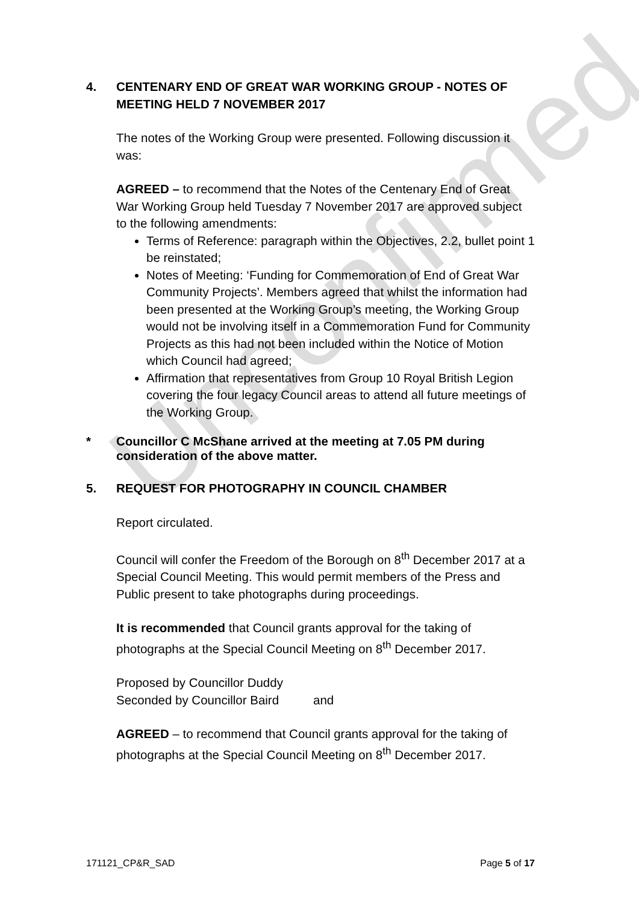Unconfirmed
4. CENTENARY END OF GREAT WAR WORKING GROUP - NOTES OF MEETING HELD 7 NOVEMBER 2017
The notes of the Working Group were presented. Following discussion it was:
AGREED – to recommend that the Notes of the Centenary End of Great War Working Group held Tuesday 7 November 2017 are approved subject to the following amendments:
Terms of Reference: paragraph within the Objectives, 2.2, bullet point 1 be reinstated;
Notes of Meeting: ‘Funding for Commemoration of End of Great War Community Projects’. Members agreed that whilst the information had been presented at the Working Group’s meeting, the Working Group would not be involving itself in a Commemoration Fund for Community Projects as this had not been included within the Notice of Motion which Council had agreed;
Affirmation that representatives from Group 10 Royal British Legion covering the four legacy Council areas to attend all future meetings of the Working Group.
* Councillor C McShane arrived at the meeting at 7.05 PM during consideration of the above matter.
5. REQUEST FOR PHOTOGRAPHY IN COUNCIL CHAMBER
Report circulated.
Council will confer the Freedom of the Borough on 8<sup>th</sup> December 2017 at a Special Council Meeting. This would permit members of the Press and Public present to take photographs during proceedings.
It is recommended that Council grants approval for the taking of photographs at the Special Council Meeting on 8<sup>th</sup> December 2017.
Proposed by Councillor Duddy
Seconded by Councillor Baird and
AGREED – to recommend that Council grants approval for the taking of photographs at the Special Council Meeting on 8<sup>th</sup> December 2017.
171121_CP&R_SAD Page 5 of 17